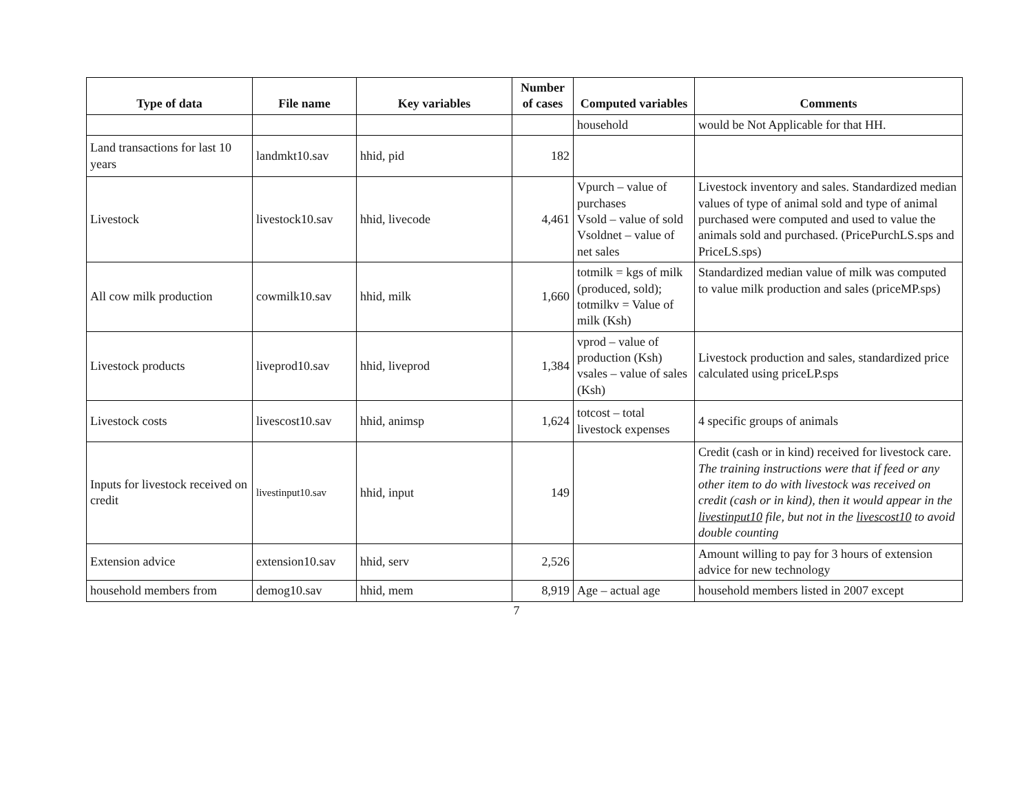| Type of data | File name | Key variables | Number of cases | Computed variables | Comments |
| --- | --- | --- | --- | --- | --- |
| | | | | household | would be Not Applicable for that HH. |
| Land transactions for last 10 years | landmkt10.sav | hhid, pid | 182 | | |
| Livestock | livestock10.sav | hhid, livecode | 4,461 | Vpurch – value of purchases Vsold – value of sold Vsoldnet – value of net sales | Livestock inventory and sales. Standardized median values of type of animal sold and type of animal purchased were computed and used to value the animals sold and purchased. (PricePurchLS.sps and PriceLS.sps) |
| All cow milk production | cowmilk10.sav | hhid, milk | 1,660 | totmilk = kgs of milk (produced, sold); totmilkv = Value of milk (Ksh) | Standardized median value of milk was computed to value milk production and sales (priceMP.sps) |
| Livestock products | liveprod10.sav | hhid, liveprod | 1,384 | vprod – value of production (Ksh) vsales – value of sales (Ksh) | Livestock production and sales, standardized price calculated using priceLP.sps |
| Livestock costs | livescost10.sav | hhid, animsp | 1,624 | totcost – total livestock expenses | 4 specific groups of animals |
| Inputs for livestock received on credit | livestinput10.sav | hhid, input | 149 | | Credit (cash or in kind) received for livestock care. The training instructions were that if feed or any other item to do with livestock was received on credit (cash or in kind), then it would appear in the livestinput10 file, but not in the livescost10 to avoid double counting |
| Extension advice | extension10.sav | hhid, serv | 2,526 | | Amount willing to pay for 3 hours of extension advice for new technology |
| household members from | demog10.sav | hhid, mem | 8,919 | Age – actual age | household members listed in 2007 except |
7